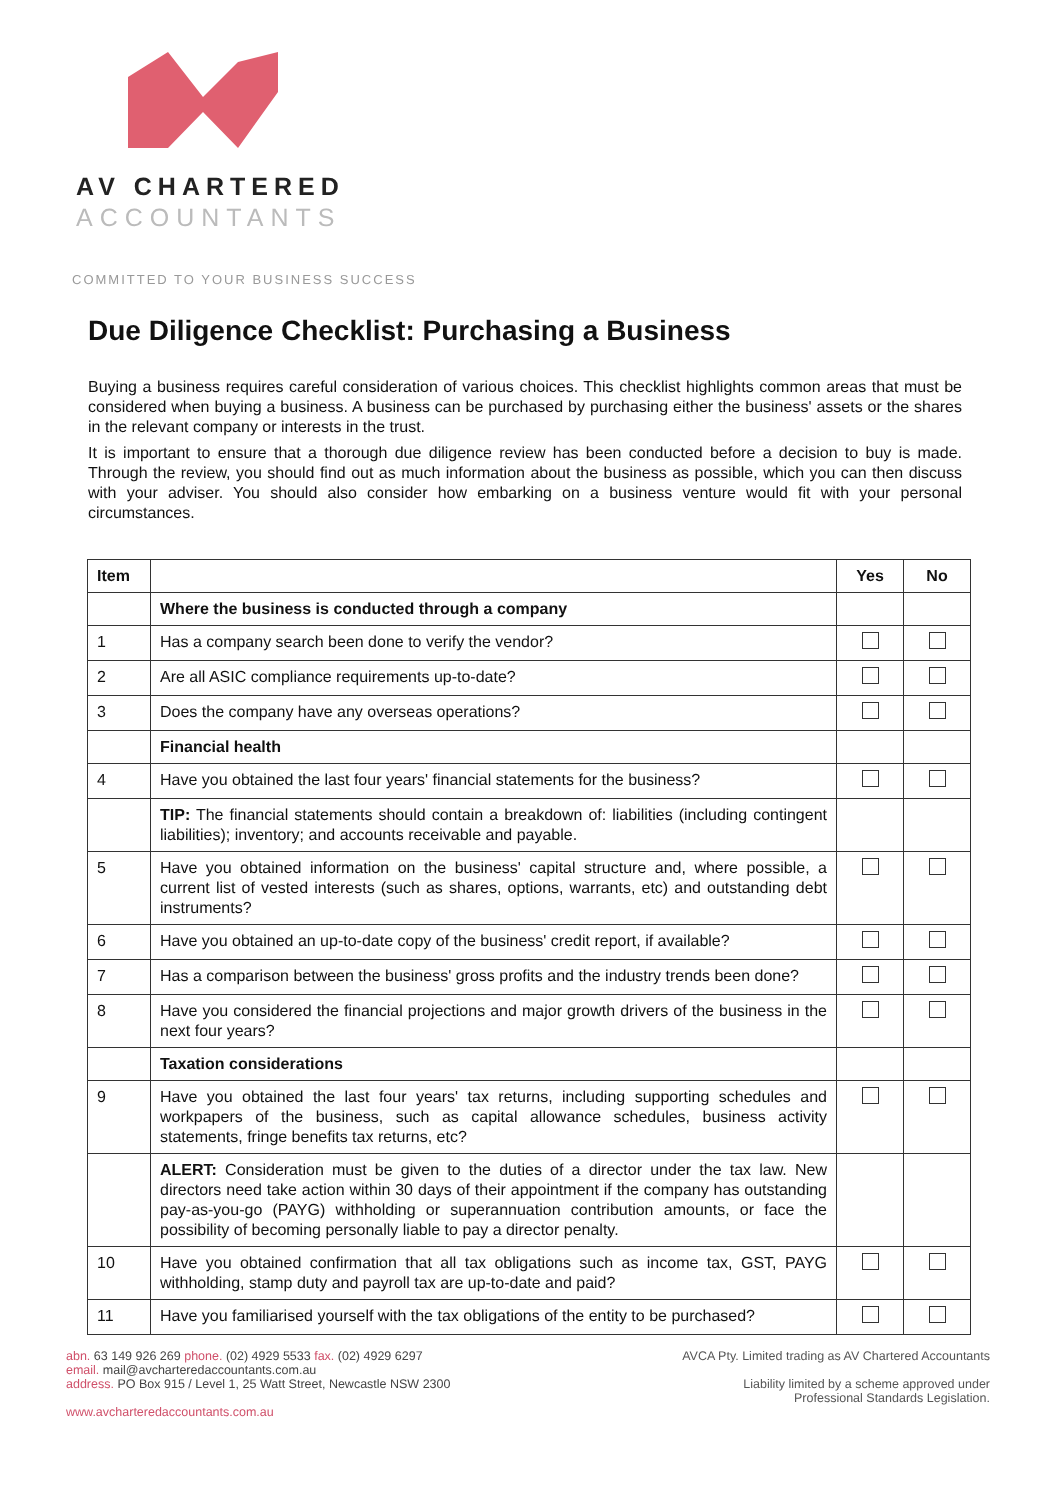AV CHARTERED
ACCOUNTANTS
COMMITTED TO YOUR BUSINESS SUCCESS
Due Diligence Checklist: Purchasing a Business
Buying a business requires careful consideration of various choices. This checklist highlights common areas that must be considered when buying a business. A business can be purchased by purchasing either the business' assets or the shares in the relevant company or interests in the trust.
It is important to ensure that a thorough due diligence review has been conducted before a decision to buy is made. Through the review, you should find out as much information about the business as possible, which you can then discuss with your adviser. You should also consider how embarking on a business venture would fit with your personal circumstances.
| Item | | Yes | No |
| --- | --- | --- | --- |
| | Where the business is conducted through a company | | |
| 1 | Has a company search been done to verify the vendor? | | |
| 2 | Are all ASIC compliance requirements up-to-date? | | |
| 3 | Does the company have any overseas operations? | | |
| | Financial health | | |
| 4 | Have you obtained the last four years' financial statements for the business? | | |
| | TIP: The financial statements should contain a breakdown of: liabilities (including contingent liabilities); inventory; and accounts receivable and payable. | | |
| 5 | Have you obtained information on the business' capital structure and, where possible, a current list of vested interests (such as shares, options, warrants, etc) and outstanding debt instruments? | | |
| 6 | Have you obtained an up-to-date copy of the business' credit report, if available? | | |
| 7 | Has a comparison between the business' gross profits and the industry trends been done? | | |
| 8 | Have you considered the financial projections and major growth drivers of the business in the next four years? | | |
| | Taxation considerations | | |
| 9 | Have you obtained the last four years' tax returns, including supporting schedules and workpapers of the business, such as capital allowance schedules, business activity statements, fringe benefits tax returns, etc? | | |
| | ALERT: Consideration must be given to the duties of a director under the tax law. New directors need take action within 30 days of their appointment if the company has outstanding pay-as-you-go (PAYG) withholding or superannuation contribution amounts, or face the possibility of becoming personally liable to pay a director penalty. | | |
| 10 | Have you obtained confirmation that all tax obligations such as income tax, GST, PAYG withholding, stamp duty and payroll tax are up-to-date and paid? | | |
| 11 | Have you familiarised yourself with the tax obligations of the entity to be purchased? | | |
abn. 63 149 926 269 phone. (02) 4929 5533 fax. (02) 4929 6297
email. mail@avcharteredaccountants.com.au
address. PO Box 915 / Level 1, 25 Watt Street, Newcastle NSW 2300
www.avcharteredaccountants.com.au
AVCA Pty. Limited trading as AV Chartered Accountants
Liability limited by a scheme approved under
Professional Standards Legislation.